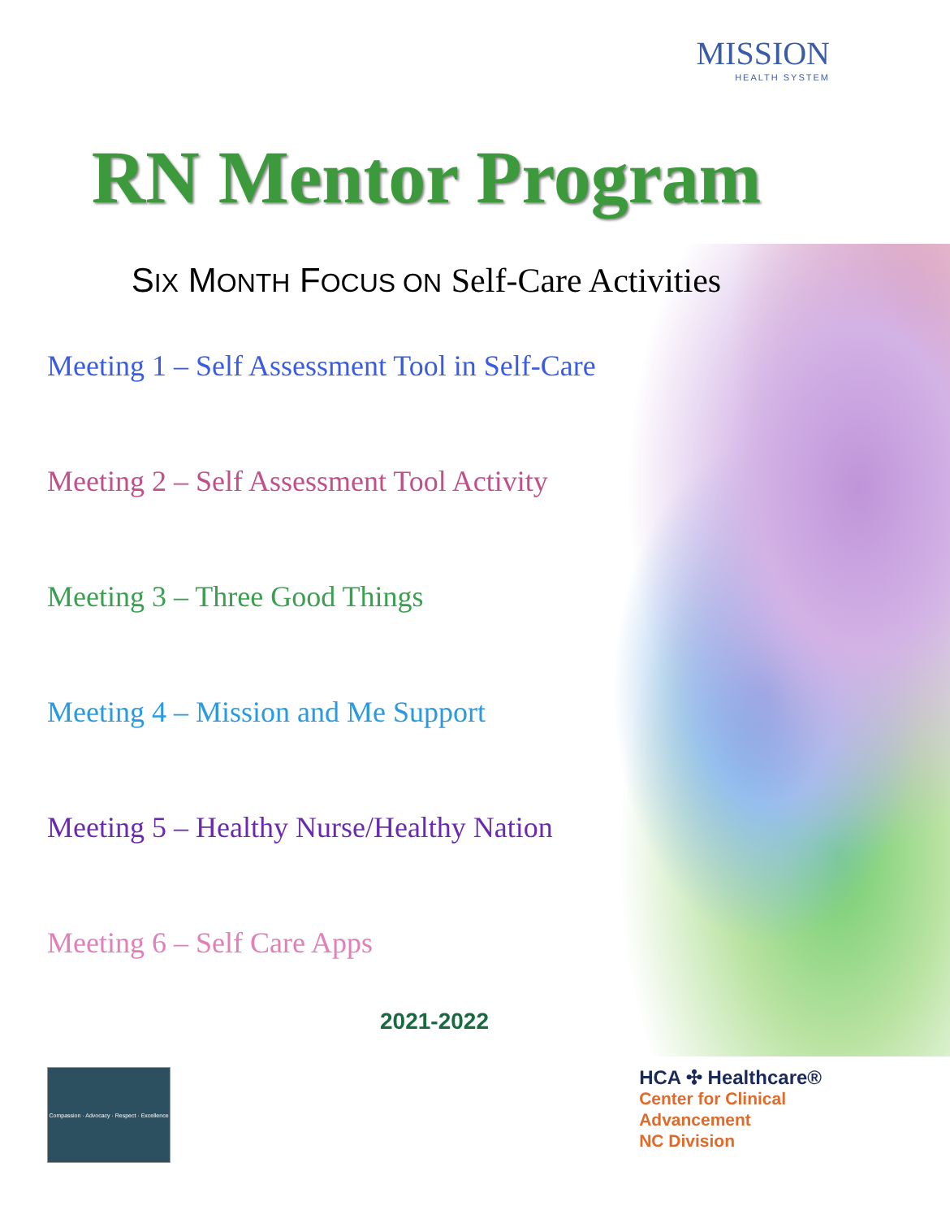MISSION
HEALTH SYSTEM
RN Mentor Program
SIX MONTH FOCUS ON Self-Care Activities
Meeting 1 – Self Assessment Tool in Self-Care
Meeting 2 – Self Assessment Tool Activity
Meeting 3 – Three Good Things
Meeting 4 – Mission and Me Support
Meeting 5 – Healthy Nurse/Healthy Nation
Meeting 6 – Self Care Apps
2021-2022
Compassion · Advocacy · Respect · Excellence
HCA ✣ Healthcare®
Center for Clinical
Advancement
NC Division